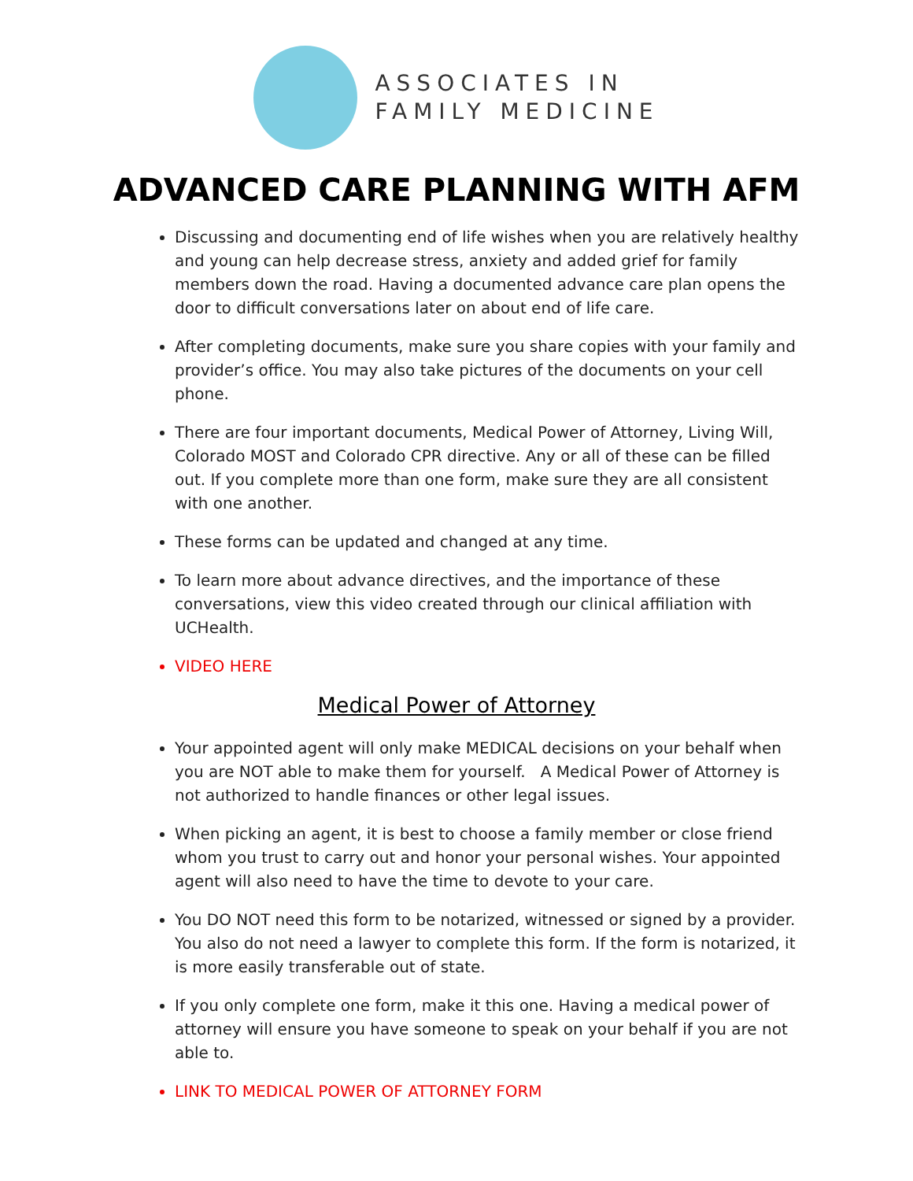ASSOCIATES IN
FAMILY MEDICINE
ADVANCED CARE PLANNING WITH AFM
Discussing and documenting end of life wishes when you are relatively healthy and young can help decrease stress, anxiety and added grief for family members down the road. Having a documented advance care plan opens the door to difficult conversations later on about end of life care.
After completing documents, make sure you share copies with your family and provider’s office. You may also take pictures of the documents on your cell phone.
There are four important documents, Medical Power of Attorney, Living Will, Colorado MOST and Colorado CPR directive. Any or all of these can be filled out. If you complete more than one form, make sure they are all consistent with one another.
These forms can be updated and changed at any time.
To learn more about advance directives, and the importance of these conversations, view this video created through our clinical affiliation with UCHealth.
VIDEO HERE
Medical Power of Attorney
Your appointed agent will only make MEDICAL decisions on your behalf when you are NOT able to make them for yourself. A Medical Power of Attorney is not authorized to handle finances or other legal issues.
When picking an agent, it is best to choose a family member or close friend whom you trust to carry out and honor your personal wishes. Your appointed agent will also need to have the time to devote to your care.
You DO NOT need this form to be notarized, witnessed or signed by a provider. You also do not need a lawyer to complete this form. If the form is notarized, it is more easily transferable out of state.
If you only complete one form, make it this one. Having a medical power of attorney will ensure you have someone to speak on your behalf if you are not able to.
LINK TO MEDICAL POWER OF ATTORNEY FORM